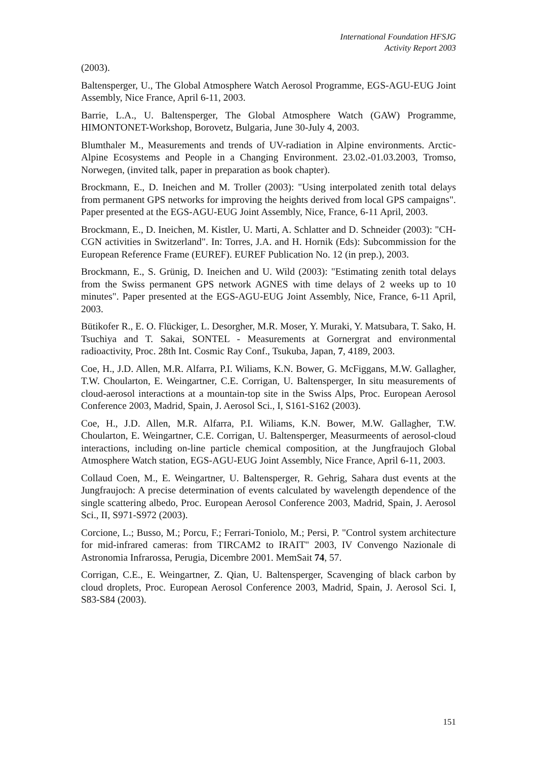International Foundation HFSJG
Activity Report 2003
(2003).
Baltensperger, U., The Global Atmosphere Watch Aerosol Programme, EGS-AGU-EUG Joint Assembly, Nice France, April 6-11, 2003.
Barrie, L.A., U. Baltensperger, The Global Atmosphere Watch (GAW) Programme, HIMONTONET-Workshop, Borovetz, Bulgaria, June 30-July 4, 2003.
Blumthaler M., Measurements and trends of UV-radiation in Alpine environments. Arctic-Alpine Ecosystems and People in a Changing Environment. 23.02.-01.03.2003, Tromso, Norwegen, (invited talk, paper in preparation as book chapter).
Brockmann, E., D. Ineichen and M. Troller (2003): "Using interpolated zenith total delays from permanent GPS networks for improving the heights derived from local GPS campaigns". Paper presented at the EGS-AGU-EUG Joint Assembly, Nice, France, 6-11 April, 2003.
Brockmann, E., D. Ineichen, M. Kistler, U. Marti, A. Schlatter and D. Schneider (2003): "CH-CGN activities in Switzerland". In: Torres, J.A. and H. Hornik (Eds): Subcommission for the European Reference Frame (EUREF). EUREF Publication No. 12 (in prep.), 2003.
Brockmann, E., S. Grünig, D. Ineichen and U. Wild (2003): "Estimating zenith total delays from the Swiss permanent GPS network AGNES with time delays of 2 weeks up to 10 minutes". Paper presented at the EGS-AGU-EUG Joint Assembly, Nice, France, 6-11 April, 2003.
Bütikofer R., E. O. Flückiger, L. Desorgher, M.R. Moser, Y. Muraki, Y. Matsubara, T. Sako, H. Tsuchiya and T. Sakai, SONTEL - Measurements at Gornergrat and environmental radioactivity, Proc. 28th Int. Cosmic Ray Conf., Tsukuba, Japan, 7, 4189, 2003.
Coe, H., J.D. Allen, M.R. Alfarra, P.I. Wiliams, K.N. Bower, G. McFiggans, M.W. Gallagher, T.W. Choularton, E. Weingartner, C.E. Corrigan, U. Baltensperger, In situ measurements of cloud-aerosol interactions at a mountain-top site in the Swiss Alps, Proc. European Aerosol Conference 2003, Madrid, Spain, J. Aerosol Sci., I, S161-S162 (2003).
Coe, H., J.D. Allen, M.R. Alfarra, P.I. Wiliams, K.N. Bower, M.W. Gallagher, T.W. Choularton, E. Weingartner, C.E. Corrigan, U. Baltensperger, Measurmeents of aerosol-cloud interactions, including on-line particle chemical composition, at the Jungfraujoch Global Atmosphere Watch station, EGS-AGU-EUG Joint Assembly, Nice France, April 6-11, 2003.
Collaud Coen, M., E. Weingartner, U. Baltensperger, R. Gehrig, Sahara dust events at the Jungfraujoch: A precise determination of events calculated by wavelength dependence of the single scattering albedo, Proc. European Aerosol Conference 2003, Madrid, Spain, J. Aerosol Sci., II, S971-S972 (2003).
Corcione, L.; Busso, M.; Porcu, F.; Ferrari-Toniolo, M.; Persi, P. "Control system architecture for mid-infrared cameras: from TIRCAM2 to IRAIT" 2003, IV Convengo Nazionale di Astronomia Infrarossa, Perugia, Dicembre 2001. MemSait 74, 57.
Corrigan, C.E., E. Weingartner, Z. Qian, U. Baltensperger, Scavenging of black carbon by cloud droplets, Proc. European Aerosol Conference 2003, Madrid, Spain, J. Aerosol Sci. I, S83-S84 (2003).
151